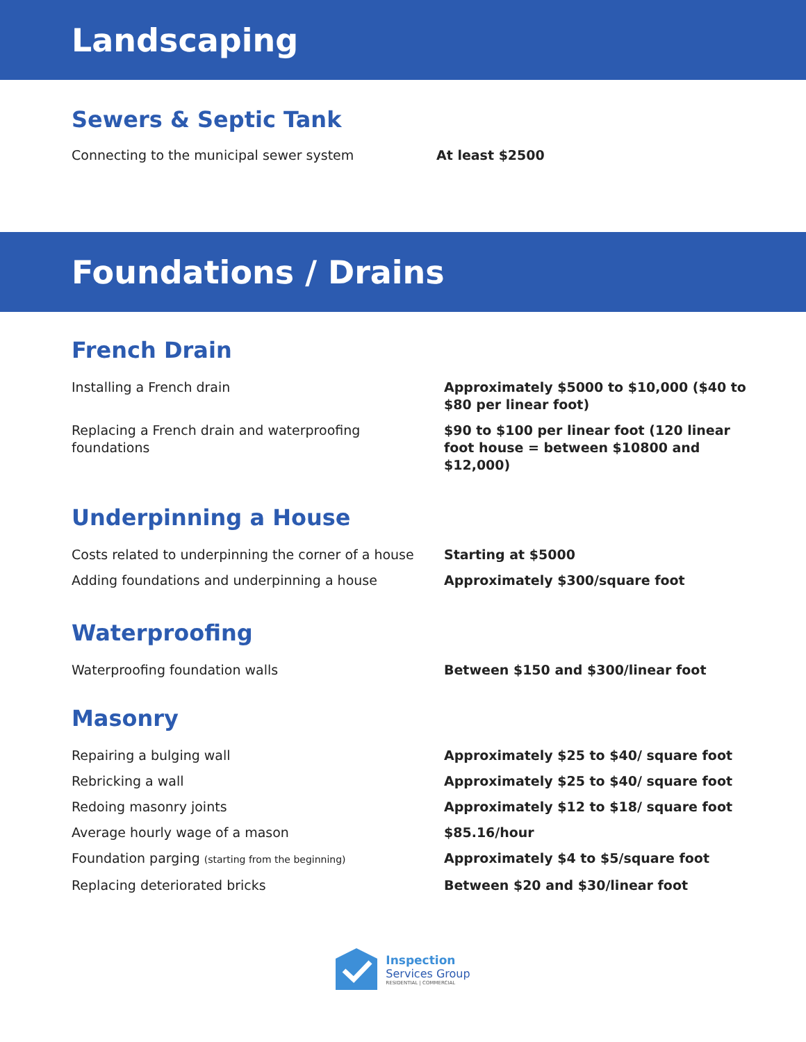Landscaping
Sewers & Septic Tank
| Connecting to the municipal sewer system | At least $2500 |
Foundations / Drains
French Drain
| Installing a French drain | Approximately $5000 to $10,000 ($40 to $80 per linear foot) |
| Replacing a French drain and waterproofing foundations | $90 to $100 per linear foot (120 linear foot house = between $10800 and $12,000) |
Underpinning a House
| Costs related to underpinning the corner of a house | Starting at $5000 |
| Adding foundations and underpinning a house | Approximately $300/square foot |
Waterproofing
| Waterproofing foundation walls | Between $150 and $300/linear foot |
Masonry
| Repairing a bulging wall | Approximately $25 to $40/ square foot |
| Rebricking a wall | Approximately $25 to $40/ square foot |
| Redoing masonry joints | Approximately $12 to $18/ square foot |
| Average hourly wage of a mason | $85.16/hour |
| Foundation parging (starting from the beginning) | Approximately $4 to $5/square foot |
| Replacing deteriorated bricks | Between $20 and $30/linear foot |
Inspection
Services Group
RESIDENTIAL | COMMERCIAL